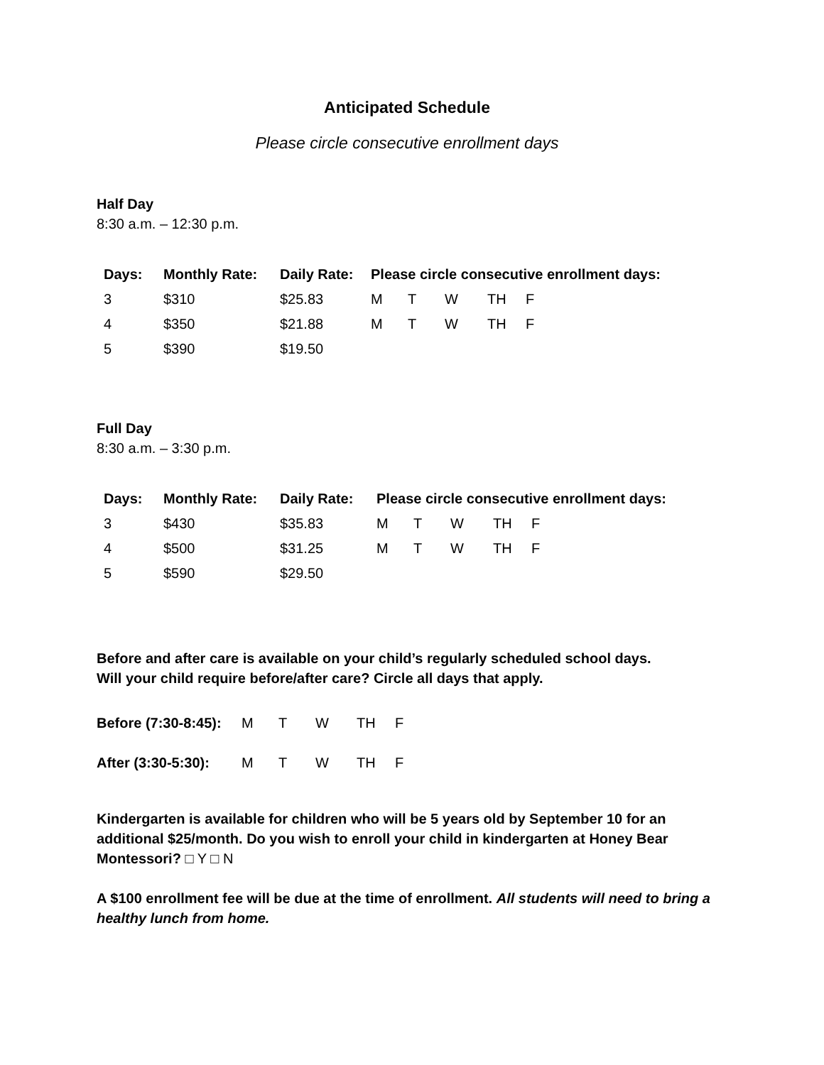Anticipated Schedule
Please circle consecutive enrollment days
Half Day
8:30 a.m. – 12:30 p.m.
| Days: | Monthly Rate: | Daily Rate: | Please circle consecutive enrollment days: | | | | |
| --- | --- | --- | --- | --- | --- | --- | --- |
| 3 | $310 | $25.83 | M | T | W | TH | F |
| 4 | $350 | $21.88 | M | T | W | TH | F |
| 5 | $390 | $19.50 | | | | | |
Full Day
8:30 a.m. – 3:30 p.m.
| Days: | Monthly Rate: | Daily Rate: | Please circle consecutive enrollment days: | | | | |
| --- | --- | --- | --- | --- | --- | --- | --- |
| 3 | $430 | $35.83 | M | T | W | TH | F |
| 4 | $500 | $31.25 | M | T | W | TH | F |
| 5 | $590 | $29.50 | | | | | |
Before and after care is available on your child’s regularly scheduled school days.
Will your child require before/after care? Circle all days that apply.
| Before (7:30-8:45): | M | T | W | TH | F |
| After (3:30-5:30): | M | T | W | TH | F |
Kindergarten is available for children who will be 5 years old by September 10 for an additional $25/month. Do you wish to enroll your child in kindergarten at Honey Bear Montessori? □ Y □ N
A $100 enrollment fee will be due at the time of enrollment. All students will need to bring a healthy lunch from home.